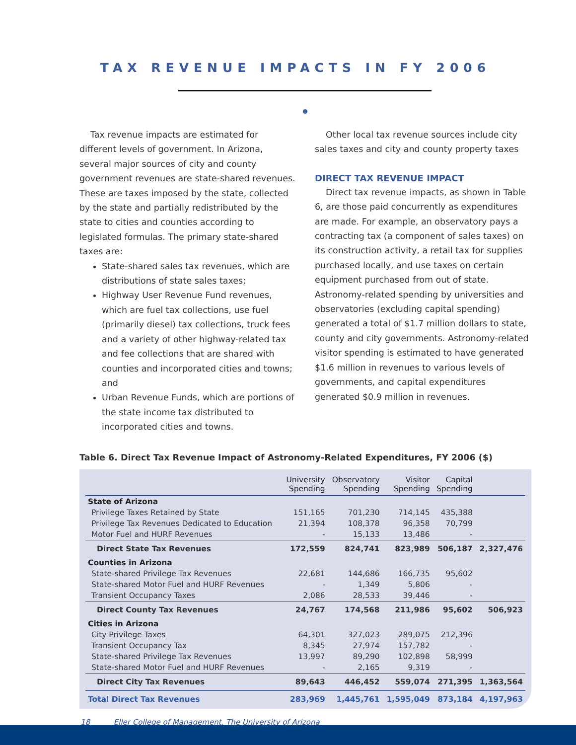TAX REVENUE IMPACTS IN FY 2006
Tax revenue impacts are estimated for different levels of government. In Arizona, several major sources of city and county government revenues are state-shared revenues. These are taxes imposed by the state, collected by the state and partially redistributed by the state to cities and counties according to legislated formulas. The primary state-shared taxes are:
State-shared sales tax revenues, which are distributions of state sales taxes;
Highway User Revenue Fund revenues, which are fuel tax collections, use fuel (primarily diesel) tax collections, truck fees and a variety of other highway-related tax and fee collections that are shared with counties and incorporated cities and towns; and
Urban Revenue Funds, which are portions of the state income tax distributed to incorporated cities and towns.
Other local tax revenue sources include city sales taxes and city and county property taxes
DIRECT TAX REVENUE IMPACT
Direct tax revenue impacts, as shown in Table 6, are those paid concurrently as expenditures are made. For example, an observatory pays a contracting tax (a component of sales taxes) on its construction activity, a retail tax for supplies purchased locally, and use taxes on certain equipment purchased from out of state. Astronomy-related spending by universities and observatories (excluding capital spending) generated a total of $1.7 million dollars to state, county and city governments. Astronomy-related visitor spending is estimated to have generated $1.6 million in revenues to various levels of governments, and capital expenditures generated $0.9 million in revenues.
Table 6. Direct Tax Revenue Impact of Astronomy-Related Expenditures, FY 2006 ($)
| | University Spending | Observatory Spending | Visitor Spending | Capital Spending | |
| --- | --- | --- | --- | --- | --- |
| State of Arizona | | | | | |
| Privilege Taxes Retained by State | 151,165 | 701,230 | 714,145 | 435,388 | |
| Privilege Tax Revenues Dedicated to Education | 21,394 | 108,378 | 96,358 | 70,799 | |
| Motor Fuel and HURF Revenues | - | 15,133 | 13,486 | - | |
| Direct State Tax Revenues | 172,559 | 824,741 | 823,989 | 506,187 | 2,327,476 |
| Counties in Arizona | | | | | |
| State-shared Privilege Tax Revenues | 22,681 | 144,686 | 166,735 | 95,602 | |
| State-shared Motor Fuel and HURF Revenues | - | 1,349 | 5,806 | - | |
| Transient Occupancy Taxes | 2,086 | 28,533 | 39,446 | - | |
| Direct County Tax Revenues | 24,767 | 174,568 | 211,986 | 95,602 | 506,923 |
| Cities in Arizona | | | | | |
| City Privilege Taxes | 64,301 | 327,023 | 289,075 | 212,396 | |
| Transient Occupancy Tax | 8,345 | 27,974 | 157,782 | - | |
| State-shared Privilege Tax Revenues | 13,997 | 89,290 | 102,898 | 58,999 | |
| State-shared Motor Fuel and HURF Revenues | - | 2,165 | 9,319 | - | |
| Direct City Tax Revenues | 89,643 | 446,452 | 559,074 | 271,395 | 1,363,564 |
| Total Direct Tax Revenues | 283,969 | 1,445,761 | 1,595,049 | 873,184 | 4,197,963 |
18 Eller College of Management, The University of Arizona